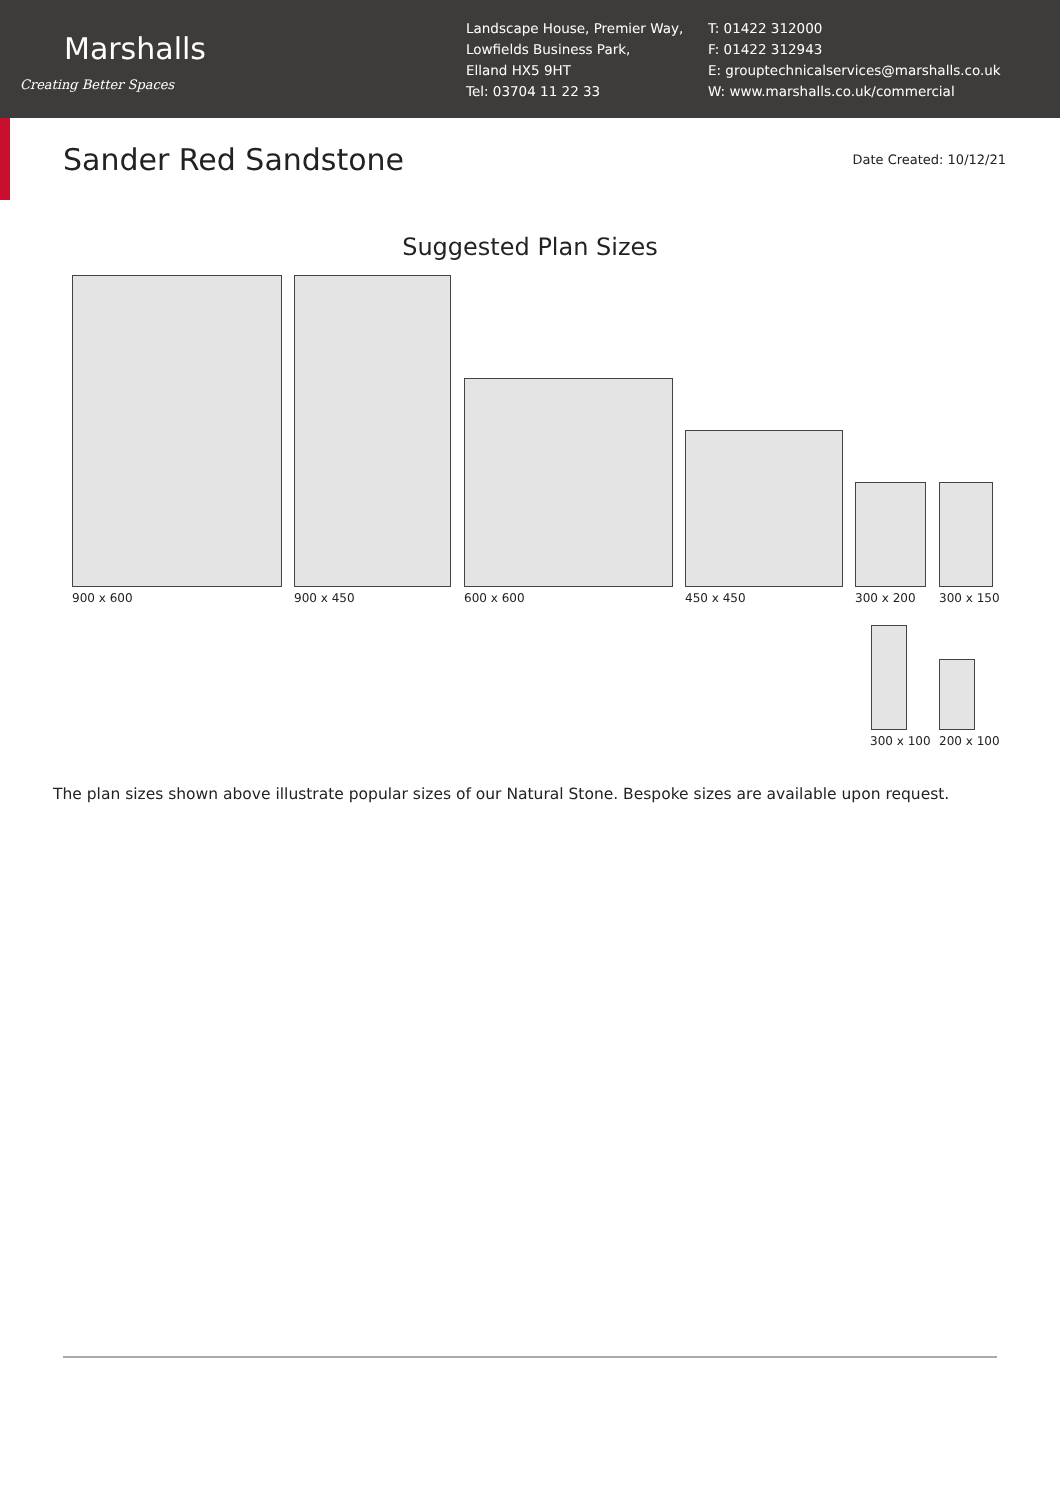Marshalls
Creating Better Spaces
Landscape House, Premier Way,
Lowfields Business Park,
Elland HX5 9HT
Tel: 03704 11 22 33
T: 01422 312000
F: 01422 312943
E: grouptechnicalservices@marshalls.co.uk
W: www.marshalls.co.uk/commercial
Sander Red Sandstone
Date Created: 10/12/21
Suggested Plan Sizes
900 x 600 900 x 450 600 x 600 450 x 450 300 x 200 300 x 150
300 x 100 200 x 100
The plan sizes shown above illustrate popular sizes of our Natural Stone. Bespoke sizes are available upon request.